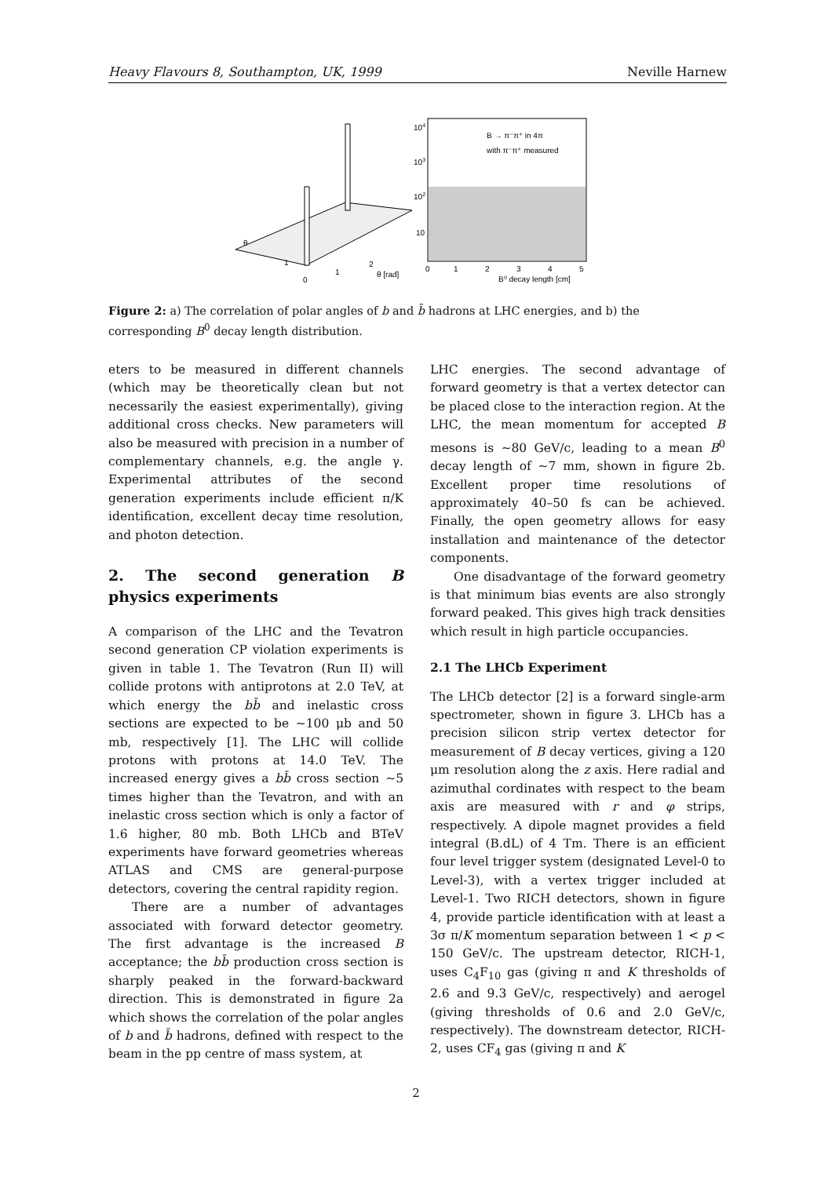Heavy Flavours 8, Southampton, UK, 1999 Neville Harnew
θ
1
0
1
2
θ [rad]
104
103
102
10
B → π⁻π⁺ in 4π
with π⁻π⁺ measured
0
1
2
3
4
5
B⁰ decay length [cm]
Figure 2: a) The correlation of polar angles of b and b̄ hadrons at LHC energies, and b) the corresponding B<sup>0</sup> decay length distribution.
eters to be measured in different channels (which may be theoretically clean but not necessarily the easiest experimentally), giving additional cross checks. New parameters will also be measured with precision in a number of complementary channels, e.g. the angle γ. Experimental attributes of the second generation experiments include efficient π/K identification, excellent decay time resolution, and photon detection.
2. The second generation B physics experiments
A comparison of the LHC and the Tevatron second generation CP violation experiments is given in table 1. The Tevatron (Run II) will collide protons with antiprotons at 2.0 TeV, at which energy the bb̄ and inelastic cross sections are expected to be ∼100 μb and 50 mb, respectively [1]. The LHC will collide protons with protons at 14.0 TeV. The increased energy gives a bb̄ cross section ∼5 times higher than the Tevatron, and with an inelastic cross section which is only a factor of 1.6 higher, 80 mb. Both LHCb and BTeV experiments have forward geometries whereas ATLAS and CMS are general-purpose detectors, covering the central rapidity region.
There are a number of advantages associated with forward detector geometry. The first advantage is the increased B acceptance; the bb̄ production cross section is sharply peaked in the forward-backward direction. This is demonstrated in figure 2a which shows the correlation of the polar angles of b and b̄ hadrons, defined with respect to the beam in the pp centre of mass system, at
LHC energies. The second advantage of forward geometry is that a vertex detector can be placed close to the interaction region. At the LHC, the mean momentum for accepted B mesons is ∼80 GeV/c, leading to a mean B<sup>0</sup> decay length of ∼7 mm, shown in figure 2b. Excellent proper time resolutions of approximately 40–50 fs can be achieved. Finally, the open geometry allows for easy installation and maintenance of the detector components.
One disadvantage of the forward geometry is that minimum bias events are also strongly forward peaked. This gives high track densities which result in high particle occupancies.
2.1 The LHCb Experiment
The LHCb detector [2] is a forward single-arm spectrometer, shown in figure 3. LHCb has a precision silicon strip vertex detector for measurement of B decay vertices, giving a 120 μm resolution along the z axis. Here radial and azimuthal cordinates with respect to the beam axis are measured with r and φ strips, respectively. A dipole magnet provides a field integral (B.dL) of 4 Tm. There is an efficient four level trigger system (designated Level-0 to Level-3), with a vertex trigger included at Level-1. Two RICH detectors, shown in figure 4, provide particle identification with at least a 3σ π/K momentum separation between 1 < p < 150 GeV/c. The upstream detector, RICH-1, uses C<sub>4</sub>F<sub>10</sub> gas (giving π and K thresholds of 2.6 and 9.3 GeV/c, respectively) and aerogel (giving thresholds of 0.6 and 2.0 GeV/c, respectively). The downstream detector, RICH-2, uses CF<sub>4</sub> gas (giving π and K
2